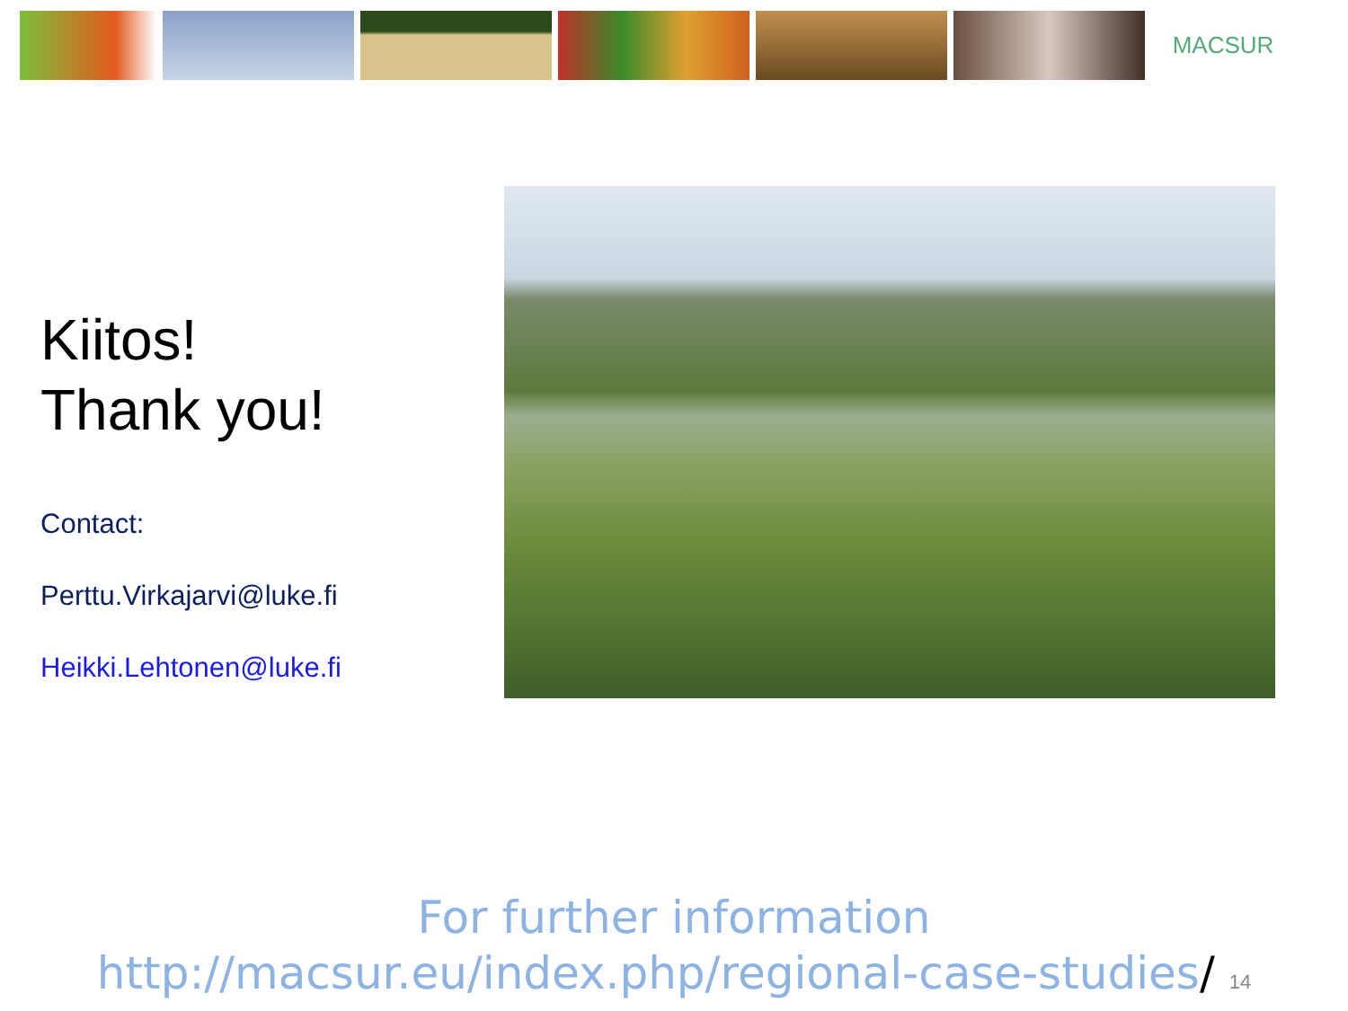MACSUR
Kiitos!
Thank you!
Contact:
Perttu.Virkajarvi@luke.fi
Heikki.Lehtonen@luke.fi
For further information
http://macsur.eu/index.php/regional-case-studies/ 14